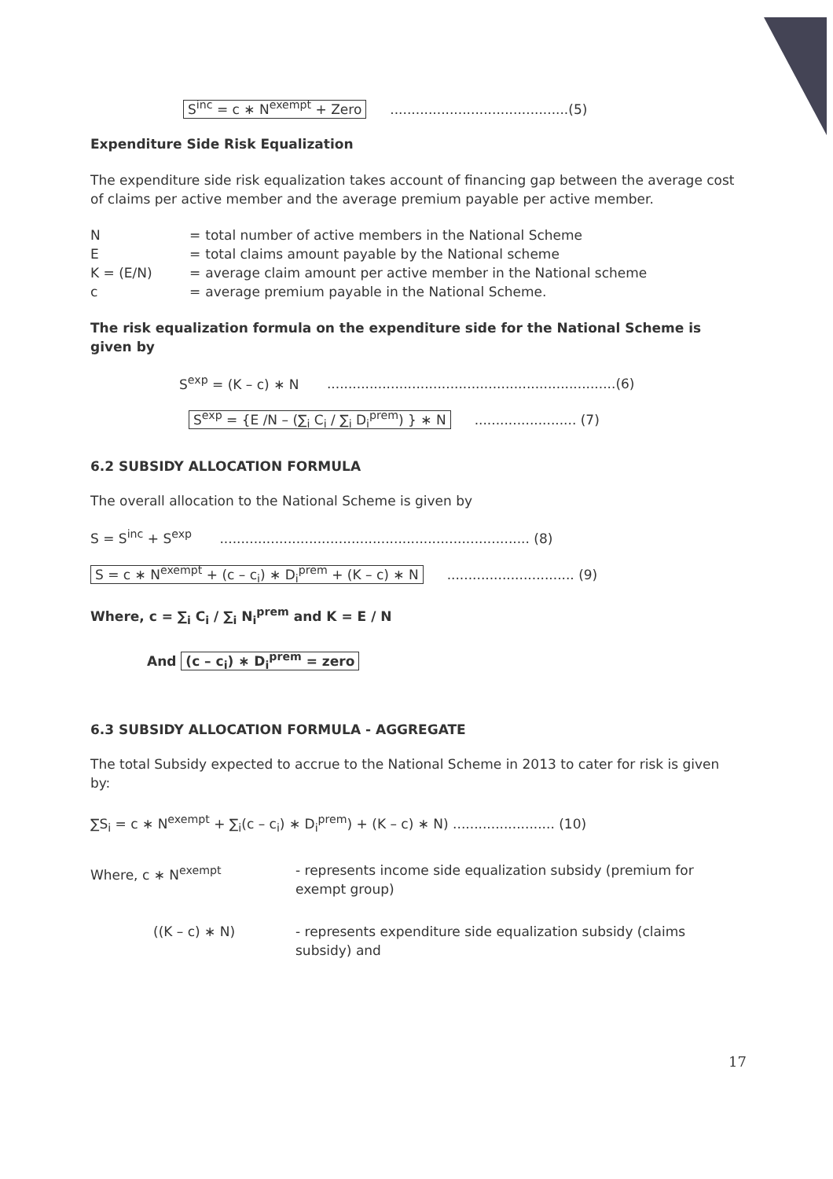S<sup>inc</sup> = c ∗ N<sup>exempt</sup> + Zero..........................................(5)
Expenditure Side Risk Equalization
The expenditure side risk equalization takes account of financing gap between the average cost of claims per active member and the average premium payable per active member.
| N | = | total number of active members in the National Scheme |
| E | = | total claims amount payable by the National scheme |
| K = (E/N) | = | average claim amount per active member in the National scheme |
| c | = | average premium payable in the National Scheme. |
The risk equalization formula on the expenditure side for the National Scheme is given by
S<sup>exp</sup> = (K – c) ∗ N ....................................................................(6)
S<sup>exp</sup> = {E /N – (∑<sub>i</sub> C<sub>i</sub> / ∑<sub>i</sub> D<sub>i</sub><sup>prem</sup>) } ∗ N........................ (7)
6.2 SUBSIDY ALLOCATION FORMULA
The overall allocation to the National Scheme is given by
S = S<sup>inc</sup> + S<sup>exp</sup> ......................................................................... (8)
S = c ∗ N<sup>exempt</sup> + (c – c<sub>i</sub>) ∗ D<sub>i</sub><sup>prem</sup> + (K – c) ∗ N.............................. (9)
Where, c = ∑<sub>i</sub> C<sub>i</sub> / ∑<sub>i</sub> N<sub>i</sub><sup>prem</sup> and K = E / N
And (c – c<sub>i</sub>) ∗ D<sub>i</sub><sup>prem</sup> = zero
6.3 SUBSIDY ALLOCATION FORMULA - AGGREGATE
The total Subsidy expected to accrue to the National Scheme in 2013 to cater for risk is given by:
∑S<sub>i</sub> = c ∗ N<sup>exempt</sup> + ∑<sub>i</sub>(c – c<sub>i</sub>) ∗ D<sub>i</sub><sup>prem</sup>) + (K – c) ∗ N) ........................ (10)
| Where, c ∗ N<sup>exempt</sup> | - represents income side equalization subsidy (premium for exempt group) |
| ((K – c) ∗ N) | - represents expenditure side equalization subsidy (claims subsidy) and |
17